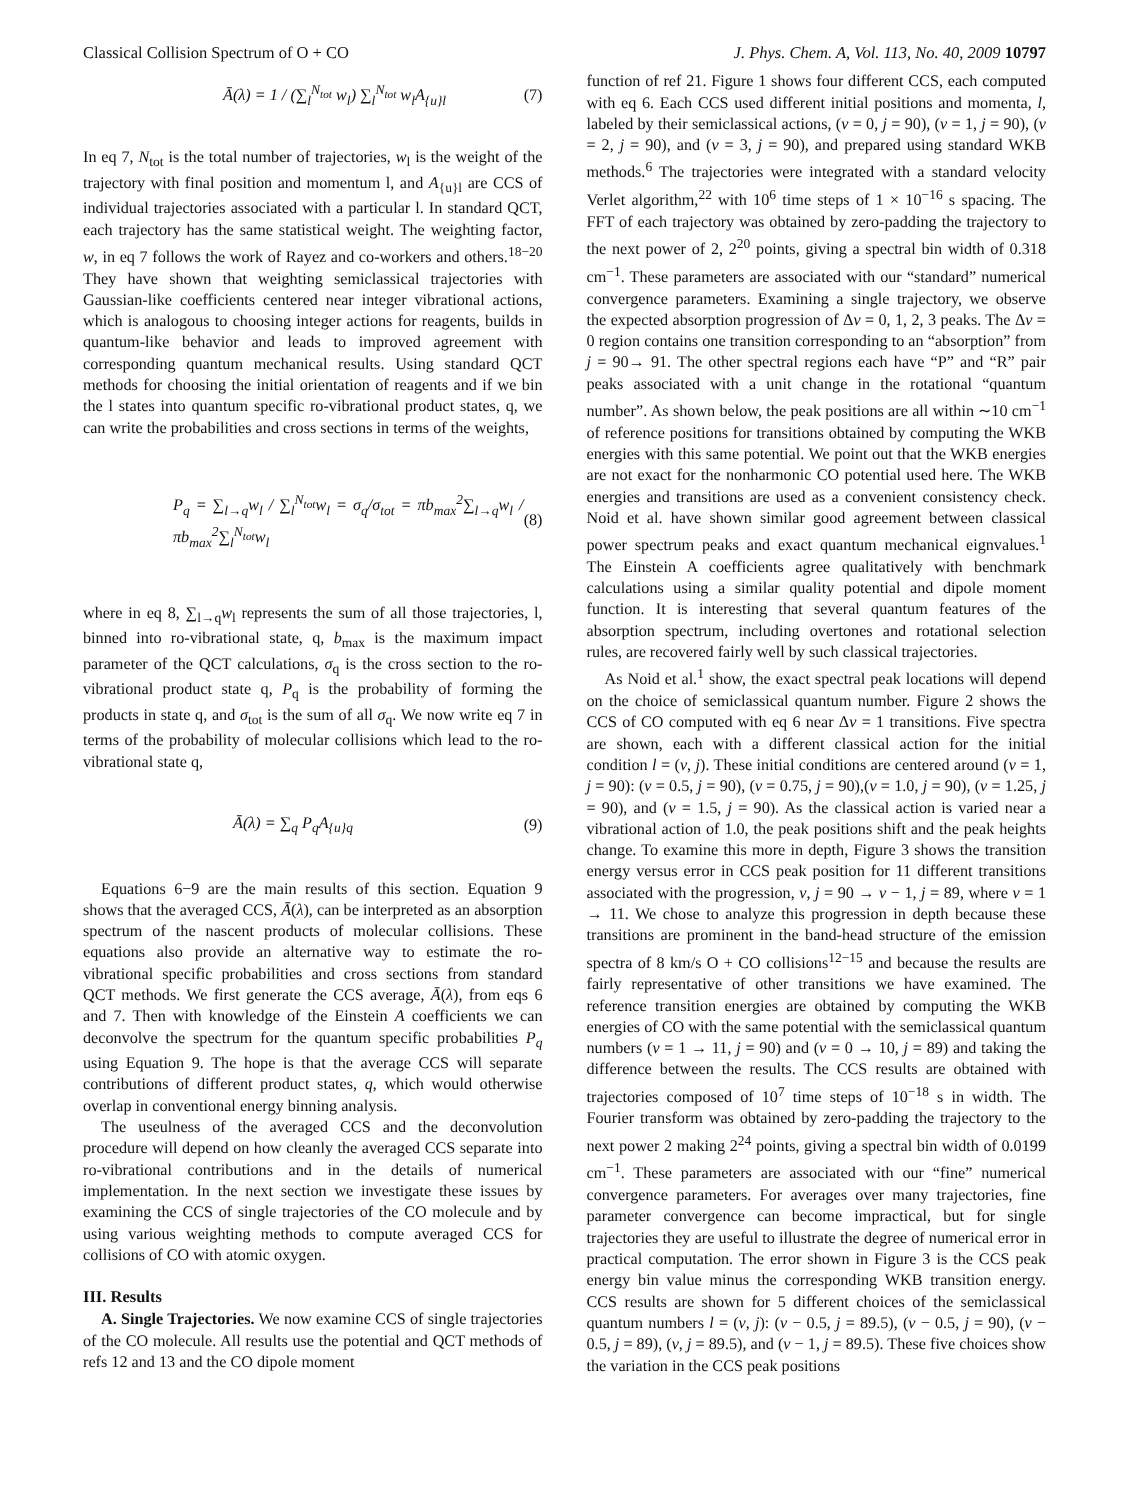Classical Collision Spectrum of O + CO J. Phys. Chem. A, Vol. 113, No. 40, 2009 10797
Ā(λ) = 1 / (∑<sub>l</sub><sup>N<sub>tot</sub></sup> w<sub>l</sub>) ∑<sub>l</sub><sup>N<sub>tot</sub></sup> w<sub>l</sub>A<sub>{u}l</sub> (7)
In eq 7, N<sub>tot</sub> is the total number of trajectories, w<sub>l</sub> is the weight of the trajectory with final position and momentum l, and A<sub>{u}l</sub> are CCS of individual trajectories associated with a particular l. In standard QCT, each trajectory has the same statistical weight. The weighting factor, w, in eq 7 follows the work of Rayez and co-workers and others.<sup>18−20</sup> They have shown that weighting semiclassical trajectories with Gaussian-like coefficients centered near integer vibrational actions, which is analogous to choosing integer actions for reagents, builds in quantum-like behavior and leads to improved agreement with corresponding quantum mechanical results. Using standard QCT methods for choosing the initial orientation of reagents and if we bin the l states into quantum specific ro-vibrational product states, q, we can write the probabilities and cross sections in terms of the weights,
P<sub>q</sub> = ∑<sub>l→q</sub>w<sub>l</sub> / ∑<sub>l</sub><sup>N<sub>tot</sub></sup>w<sub>l</sub> = σ<sub>q</sub>/σ<sub>tot</sub> = πb<sub>max</sub><sup>2</sup>∑<sub>l→q</sub>w<sub>l</sub> / πb<sub>max</sub><sup>2</sup>∑<sub>l</sub><sup>N<sub>tot</sub></sup>w<sub>l</sub> (8)
where in eq 8, ∑<sub>l→q</sub>w<sub>l</sub> represents the sum of all those trajectories, l, binned into ro-vibrational state, q, b<sub>max</sub> is the maximum impact parameter of the QCT calculations, σ<sub>q</sub> is the cross section to the ro-vibrational product state q, P<sub>q</sub> is the probability of forming the products in state q, and σ<sub>tot</sub> is the sum of all σ<sub>q</sub>. We now write eq 7 in terms of the probability of molecular collisions which lead to the ro-vibrational state q,
Ā(λ) = ∑<sub>q</sub> P<sub>q</sub>A<sub>{u}q</sub> (9)
Equations 6−9 are the main results of this section. Equation 9 shows that the averaged CCS, Ā(λ), can be interpreted as an absorption spectrum of the nascent products of molecular collisions. These equations also provide an alternative way to estimate the ro-vibrational specific probabilities and cross sections from standard QCT methods. We first generate the CCS average, Ā(λ), from eqs 6 and 7. Then with knowledge of the Einstein A coefficients we can deconvolve the spectrum for the quantum specific probabilities P<sub>q</sub> using Equation 9. The hope is that the average CCS will separate contributions of different product states, q, which would otherwise overlap in conventional energy binning analysis.
The useulness of the averaged CCS and the deconvolution procedure will depend on how cleanly the averaged CCS separate into ro-vibrational contributions and in the details of numerical implementation. In the next section we investigate these issues by examining the CCS of single trajectories of the CO molecule and by using various weighting methods to compute averaged CCS for collisions of CO with atomic oxygen.
III. Results
A. Single Trajectories. We now examine CCS of single trajectories of the CO molecule. All results use the potential and QCT methods of refs 12 and 13 and the CO dipole moment
function of ref 21. Figure 1 shows four different CCS, each computed with eq 6. Each CCS used different initial positions and momenta, l, labeled by their semiclassical actions, (v = 0, j = 90), (v = 1, j = 90), (v = 2, j = 90), and (v = 3, j = 90), and prepared using standard WKB methods.<sup>6</sup> The trajectories were integrated with a standard velocity Verlet algorithm,<sup>22</sup> with 10<sup>6</sup> time steps of 1 × 10<sup>−16</sup> s spacing. The FFT of each trajectory was obtained by zero-padding the trajectory to the next power of 2, 2<sup>20</sup> points, giving a spectral bin width of 0.318 cm<sup>−1</sup>. These parameters are associated with our “standard” numerical convergence parameters. Examining a single trajectory, we observe the expected absorption progression of Δv = 0, 1, 2, 3 peaks. The Δv = 0 region contains one transition corresponding to an “absorption” from j = 90→ 91. The other spectral regions each have “P” and “R” pair peaks associated with a unit change in the rotational “quantum number”. As shown below, the peak positions are all within ∼10 cm<sup>−1</sup> of reference positions for transitions obtained by computing the WKB energies with this same potential. We point out that the WKB energies are not exact for the nonharmonic CO potential used here. The WKB energies and transitions are used as a convenient consistency check. Noid et al. have shown similar good agreement between classical power spectrum peaks and exact quantum mechanical eignvalues.<sup>1</sup> The Einstein A coefficients agree qualitatively with benchmark calculations using a similar quality potential and dipole moment function. It is interesting that several quantum features of the absorption spectrum, including overtones and rotational selection rules, are recovered fairly well by such classical trajectories.
As Noid et al.<sup>1</sup> show, the exact spectral peak locations will depend on the choice of semiclassical quantum number. Figure 2 shows the CCS of CO computed with eq 6 near Δv = 1 transitions. Five spectra are shown, each with a different classical action for the initial condition l = (v, j). These initial conditions are centered around (v = 1, j = 90): (v = 0.5, j = 90), (v = 0.75, j = 90),(v = 1.0, j = 90), (v = 1.25, j = 90), and (v = 1.5, j = 90). As the classical action is varied near a vibrational action of 1.0, the peak positions shift and the peak heights change. To examine this more in depth, Figure 3 shows the transition energy versus error in CCS peak position for 11 different transitions associated with the progression, v, j = 90 → v − 1, j = 89, where v = 1 → 11. We chose to analyze this progression in depth because these transitions are prominent in the band-head structure of the emission spectra of 8 km/s O + CO collisions<sup>12−15</sup> and because the results are fairly representative of other transitions we have examined. The reference transition energies are obtained by computing the WKB energies of CO with the same potential with the semiclassical quantum numbers (v = 1 → 11, j = 90) and (v = 0 → 10, j = 89) and taking the difference between the results. The CCS results are obtained with trajectories composed of 10<sup>7</sup> time steps of 10<sup>−18</sup> s in width. The Fourier transform was obtained by zero-padding the trajectory to the next power 2 making 2<sup>24</sup> points, giving a spectral bin width of 0.0199 cm<sup>−1</sup>. These parameters are associated with our “fine” numerical convergence parameters. For averages over many trajectories, fine parameter convergence can become impractical, but for single trajectories they are useful to illustrate the degree of numerical error in practical computation. The error shown in Figure 3 is the CCS peak energy bin value minus the corresponding WKB transition energy. CCS results are shown for 5 different choices of the semiclassical quantum numbers l = (v, j): (v − 0.5, j = 89.5), (v − 0.5, j = 90), (v − 0.5, j = 89), (v, j = 89.5), and (v − 1, j = 89.5). These five choices show the variation in the CCS peak positions